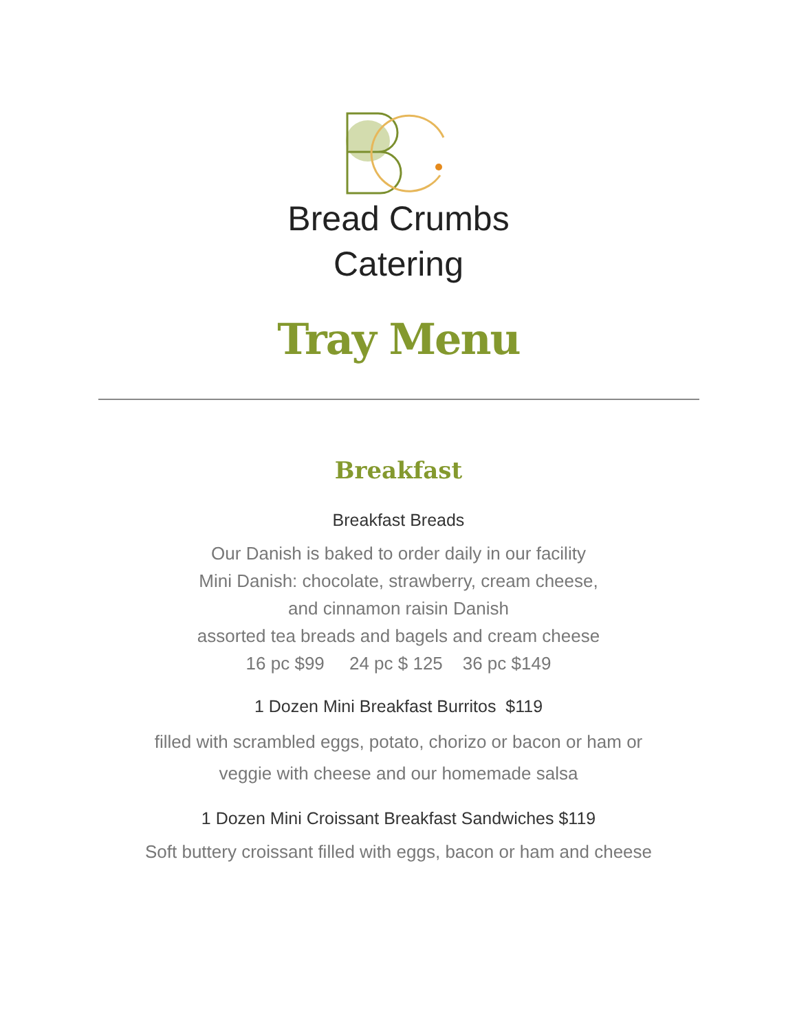Bread Crumbs
Catering
Tray Menu
Breakfast
Breakfast Breads
Our Danish is baked to order daily in our facility
Mini Danish: chocolate, strawberry, cream cheese,
and cinnamon raisin Danish
assorted tea breads and bagels and cream cheese
16 pc $99 24 pc $ 125 36 pc $149
1 Dozen Mini Breakfast Burritos $119
filled with scrambled eggs, potato, chorizo or bacon or ham or
veggie with cheese and our homemade salsa
1 Dozen Mini Croissant Breakfast Sandwiches $119
Soft buttery croissant filled with eggs, bacon or ham and cheese